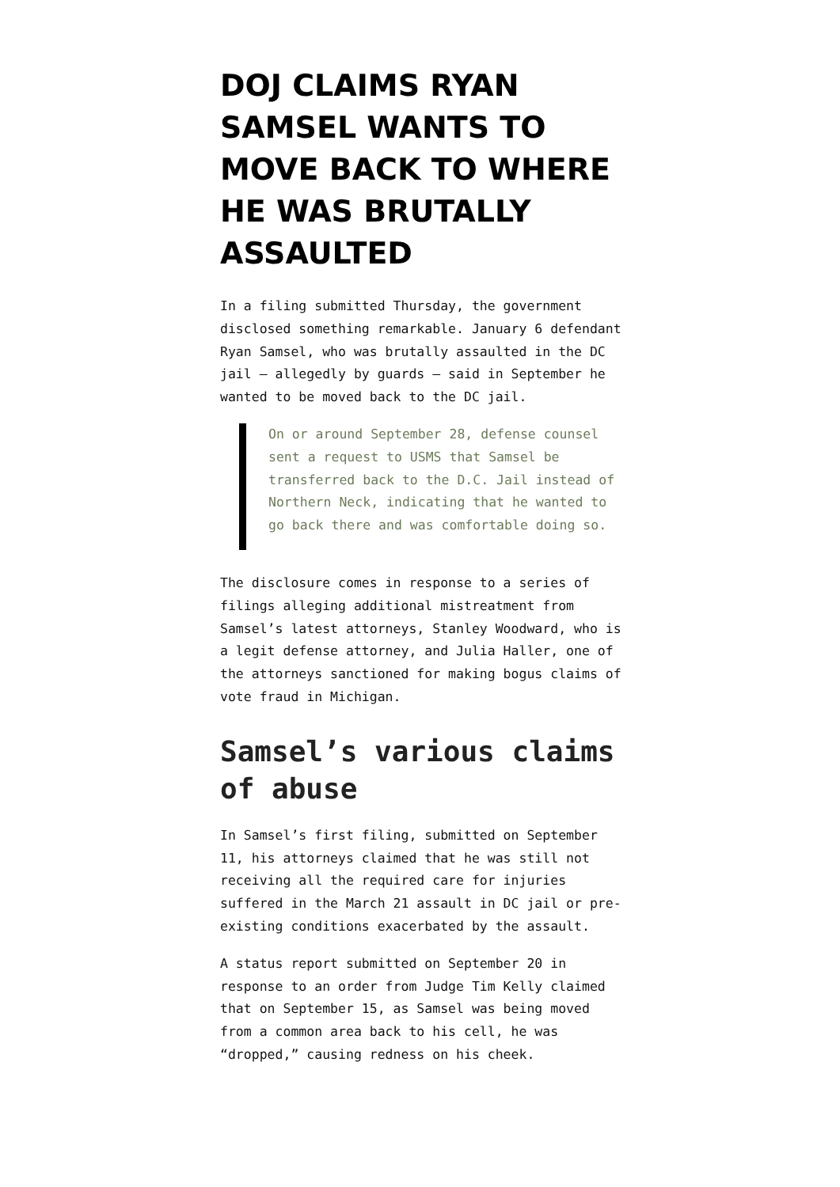DOJ CLAIMS RYAN SAMSEL WANTS TO MOVE BACK TO WHERE HE WAS BRUTALLY ASSAULTED
In a filing submitted Thursday, the government disclosed something remarkable. January 6 defendant Ryan Samsel, who was brutally assaulted in the DC jail — allegedly by guards — said in September he wanted to be moved back to the DC jail.
On or around September 28, defense counsel sent a request to USMS that Samsel be transferred back to the D.C. Jail instead of Northern Neck, indicating that he wanted to go back there and was comfortable doing so.
The disclosure comes in response to a series of filings alleging additional mistreatment from Samsel’s latest attorneys, Stanley Woodward, who is a legit defense attorney, and Julia Haller, one of the attorneys sanctioned for making bogus claims of vote fraud in Michigan.
Samsel’s various claims of abuse
In Samsel’s first filing, submitted on September 11, his attorneys claimed that he was still not receiving all the required care for injuries suffered in the March 21 assault in DC jail or pre-existing conditions exacerbated by the assault.
A status report submitted on September 20 in response to an order from Judge Tim Kelly claimed that on September 15, as Samsel was being moved from a common area back to his cell, he was “dropped,” causing redness on his cheek.